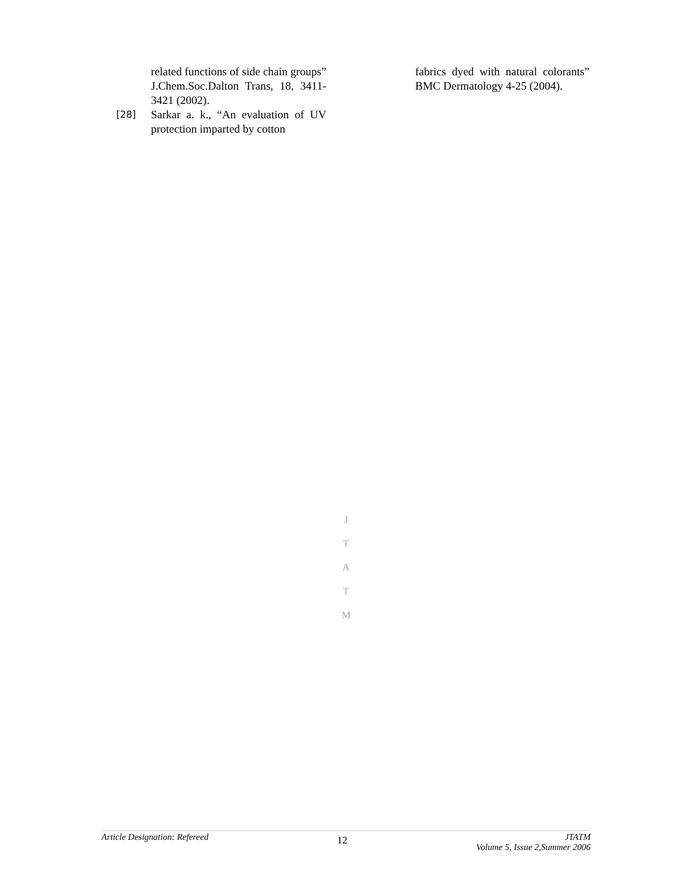related functions of side chain groups” J.Chem.Soc.Dalton Trans, 18, 3411-3421 (2002).
[28]
Sarkar a. k., “An evaluation of UV protection imparted by cotton
fabrics dyed with natural colorants” BMC Dermatology 4-25 (2004).
J
T
A
T
M
Article Designation: Refereed 12 JTATM
Volume 5, Issue 2,Summer 2006